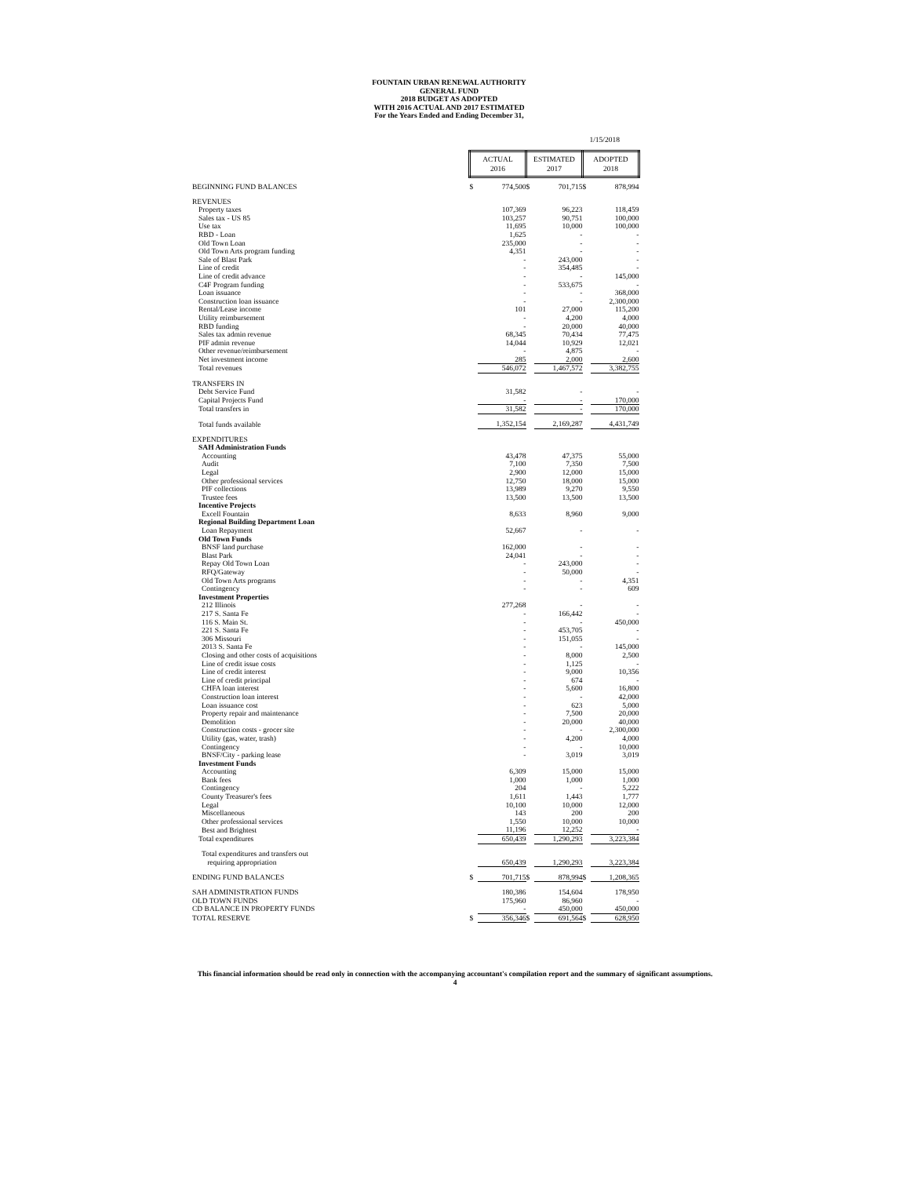FOUNTAIN URBAN RENEWAL AUTHORITY
GENERAL FUND
2018 BUDGET AS ADOPTED
WITH 2016 ACTUAL AND 2017 ESTIMATED
For the Years Ended and Ending December 31,
1/15/2018
| | ACTUAL 2016 | | ESTIMATED 2017 | | ADOPTED 2018 | |
| BEGINNING FUND BALANCES | $ | 774,500 | $ | 701,715 | $ | 878,994 |
| REVENUES | | | | | | |
| Property taxes | | 107,369 | | 96,223 | | 118,459 |
| Sales tax - US 85 | | 103,257 | | 90,751 | | 100,000 |
| Use tax | | 11,695 | | 10,000 | | 100,000 |
| RBD - Loan | | 1,625 | | - | | - |
| Old Town Loan | | 235,000 | | - | | - |
| Old Town Arts program funding | | 4,351 | | - | | - |
| Sale of Blast Park | | - | | 243,000 | | - |
| Line of credit | | - | | 354,485 | | - |
| Line of credit advance | | - | | - | | 145,000 |
| C4F Program funding | | - | | 533,675 | | - |
| Loan issuance | | - | | - | | 368,000 |
| Construction loan issuance | | - | | - | | 2,300,000 |
| Rental/Lease income | | 101 | | 27,000 | | 115,200 |
| Utility reimbursement | | - | | 4,200 | | 4,000 |
| RBD funding | | - | | 20,000 | | 40,000 |
| Sales tax admin revenue | | 68,345 | | 70,434 | | 77,475 |
| PIF admin revenue | | 14,044 | | 10,929 | | 12,021 |
| Other revenue/reimbursement | | - | | 4,875 | | - |
| Net investment income | | 285 | | 2,000 | | 2,600 |
| Total revenues | | 546,072 | | 1,467,572 | | 3,382,755 |
| TRANSFERS IN | | | | | | |
| Debt Service Fund | | 31,582 | | - | | - |
| Capital Projects Fund | | - | | - | | 170,000 |
| Total transfers in | | 31,582 | | - | | 170,000 |
| Total funds available | | 1,352,154 | | 2,169,287 | | 4,431,749 |
| EXPENDITURES | | | | | | |
| SAH Administration Funds | | | | | | |
| Accounting | | 43,478 | | 47,375 | | 55,000 |
| Audit | | 7,100 | | 7,350 | | 7,500 |
| Legal | | 2,900 | | 12,000 | | 15,000 |
| Other professional services | | 12,750 | | 18,000 | | 15,000 |
| PIF collections | | 13,989 | | 9,270 | | 9,550 |
| Trustee fees | | 13,500 | | 13,500 | | 13,500 |
| Incentive Projects | | | | | | |
| Excell Fountain | | 8,633 | | 8,960 | | 9,000 |
| Regional Building Department Loan | | | | | | |
| Loan Repayment | | 52,667 | | - | | - |
| Old Town Funds | | | | | | |
| BNSF land purchase | | 162,000 | | - | | - |
| Blast Park | | 24,041 | | - | | - |
| Repay Old Town Loan | | - | | 243,000 | | - |
| RFQ/Gateway | | - | | 50,000 | | - |
| Old Town Arts programs | | - | | - | | 4,351 |
| Contingency | | - | | - | | 609 |
| Investment Properties | | | | | | |
| 212 Illinois | | 277,268 | | - | | - |
| 217 S. Santa Fe | | - | | 166,442 | | - |
| 116 S. Main St. | | - | | - | | 450,000 |
| 221 S. Santa Fe | | - | | 453,705 | | - |
| 306 Missouri | | - | | 151,055 | | - |
| 2013 S. Santa Fe | | - | | - | | 145,000 |
| Closing and other costs of acquisitions | | - | | 8,000 | | 2,500 |
| Line of credit issue costs | | - | | 1,125 | | - |
| Line of credit interest | | - | | 9,000 | | 10,356 |
| Line of credit principal | | - | | 674 | | - |
| CHFA loan interest | | - | | 5,600 | | 16,800 |
| Construction loan interest | | - | | - | | 42,000 |
| Loan issuance cost | | - | | 623 | | 5,000 |
| Property repair and maintenance | | - | | 7,500 | | 20,000 |
| Demolition | | - | | 20,000 | | 40,000 |
| Construction costs - grocer site | | - | | - | | 2,300,000 |
| Utility (gas, water, trash) | | - | | 4,200 | | 4,000 |
| Contingency | | - | | - | | 10,000 |
| BNSF/City - parking lease | | - | | 3,019 | | 3,019 |
| Investment Funds | | | | | | |
| Accounting | | 6,309 | | 15,000 | | 15,000 |
| Bank fees | | 1,000 | | 1,000 | | 1,000 |
| Contingency | | 204 | | - | | 5,222 |
| County Treasurer's fees | | 1,611 | | 1,443 | | 1,777 |
| Legal | | 10,100 | | 10,000 | | 12,000 |
| Miscellaneous | | 143 | | 200 | | 200 |
| Other professional services | | 1,550 | | 10,000 | | 10,000 |
| Best and Brightest | | 11,196 | | 12,252 | | - |
| Total expenditures | | 650,439 | | 1,290,293 | | 3,223,384 |
| Total expenditures and transfers out | | | | | | |
| requiring appropriation | | 650,439 | | 1,290,293 | | 3,223,384 |
| ENDING FUND BALANCES | $ | 701,715 | $ | 878,994 | $ | 1,208,365 |
| SAH ADMINISTRATION FUNDS | | 180,386 | | 154,604 | | 178,950 |
| OLD TOWN FUNDS | | 175,960 | | 86,960 | | - |
| CD BALANCE IN PROPERTY FUNDS | | - | | 450,000 | | 450,000 |
| TOTAL RESERVE | $ | 356,346 | $ | 691,564 | $ | 628,950 |
This financial information should be read only in connection with the accompanying accountant's compilation report and the summary of significant assumptions.
4